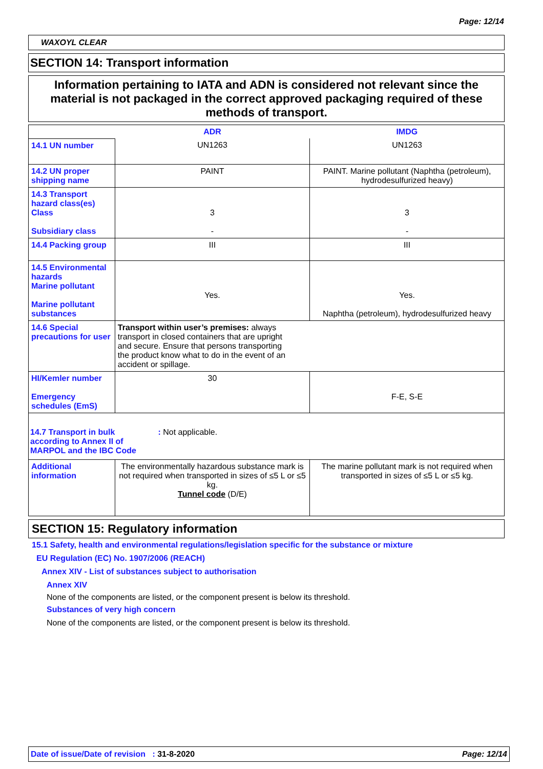Page: 12/14
WAXOYL CLEAR
SECTION 14: Transport information
Information pertaining to IATA and ADN is considered not relevant since the material is not packaged in the correct approved packaging required of these methods of transport.
| | ADR | IMDG |
| 14.1 UN number | UN1263 | UN1263 |
| 14.2 UN proper shipping name | PAINT | PAINT. Marine pollutant (Naphtha (petroleum), hydrodesulfurized heavy) |
| 14.3 Transport hazard class(es) Class Subsidiary class | 3 - | 3 - |
| 14.4 Packing group | III | III |
| 14.5 Environmental hazards Marine pollutant Marine pollutant substances | Yes. | Yes. Naphtha (petroleum), hydrodesulfurized heavy |
| 14.6 Special precautions for user | Transport within user’s premises: always transport in closed containers that are upright and secure. Ensure that persons transporting the product know what to do in the event of an accident or spillage. | |
| HI/Kemler number Emergency schedules (EmS) | 30 | F-E, S-E |
| 14.7 Transport in bulk according to Annex II of MARPOL and the IBC Code : Not applicable. | | |
| Additional information | The environmentally hazardous substance mark is not required when transported in sizes of ≤5 L or ≤5 kg. Tunnel code (D/E) | The marine pollutant mark is not required when transported in sizes of ≤5 L or ≤5 kg. |
SECTION 15: Regulatory information
15.1 Safety, health and environmental regulations/legislation specific for the substance or mixture
EU Regulation (EC) No. 1907/2006 (REACH)
Annex XIV - List of substances subject to authorisation
Annex XIV
None of the components are listed, or the component present is below its threshold.
Substances of very high concern
None of the components are listed, or the component present is below its threshold.
Date of issue/Date of revision : 31-8-2020 Page: 12/14